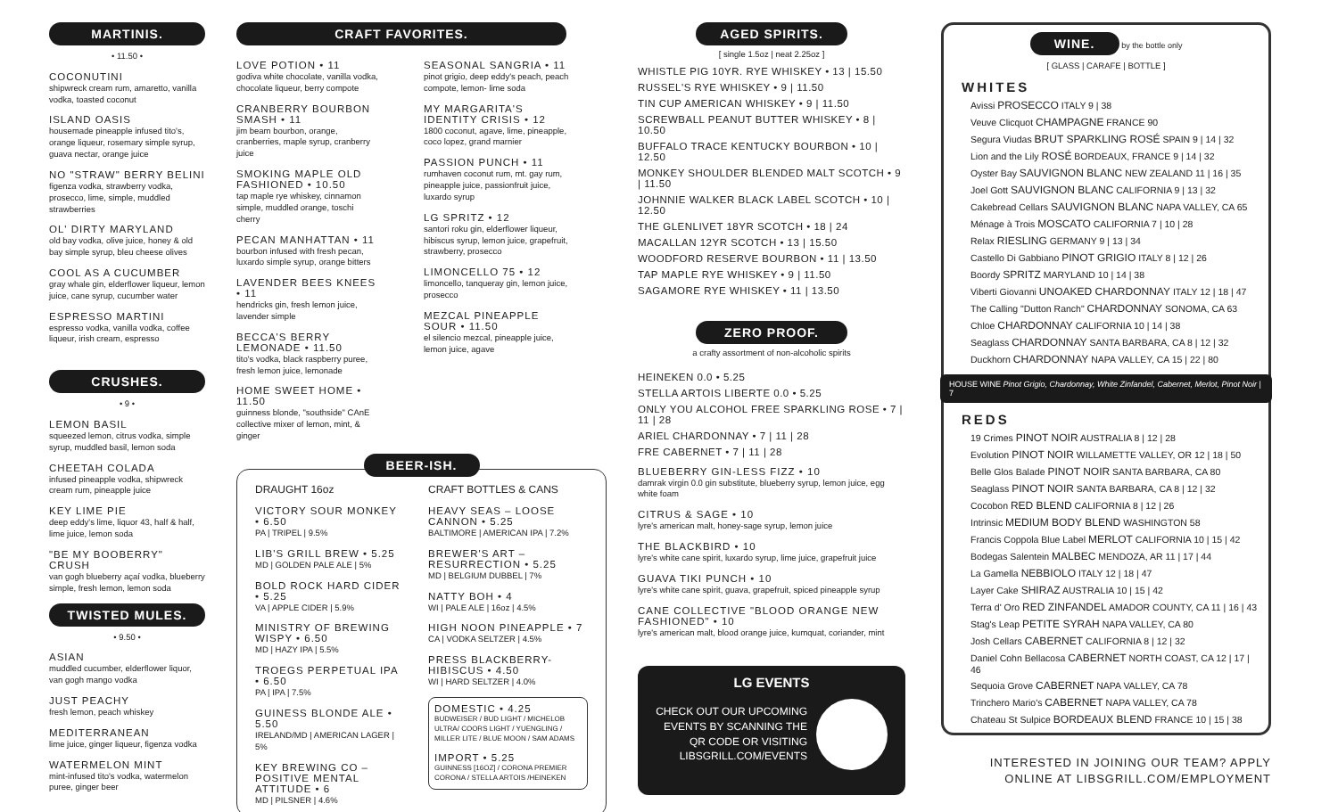MARTINIS.
• 11.50 •
COCONUTINI
shipwreck cream rum, amaretto, vanilla vodka, toasted coconut
ISLAND OASIS
housemade pineapple infused tito's, orange liqueur, rosemary simple syrup, guava nectar, orange juice
NO "STRAW" BERRY BELINI
figenza vodka, strawberry vodka, prosecco, lime, simple, muddled strawberries
OL' DIRTY MARYLAND
old bay vodka, olive juice, honey & old bay simple syrup, bleu cheese olives
COOL AS A CUCUMBER
gray whale gin, elderflower liqueur, lemon juice, cane syrup, cucumber water
ESPRESSO MARTINI
espresso vodka, vanilla vodka, coffee liqueur, irish cream, espresso
CRUSHES.
• 9 •
LEMON BASIL
squeezed lemon, citrus vodka, simple syrup, muddled basil, lemon soda
CHEETAH COLADA
infused pineapple vodka, shipwreck cream rum, pineapple juice
KEY LIME PIE
deep eddy's lime, liquor 43, half & half, lime juice, lemon soda
"BE MY BOOBERRY" CRUSH
van gogh blueberry açaí vodka, blueberry simple, fresh lemon, lemon soda
TWISTED MULES.
• 9.50 •
ASIAN
muddled cucumber, elderflower liquor, van gogh mango vodka
JUST PEACHY
fresh lemon, peach whiskey
MEDITERRANEAN
lime juice, ginger liqueur, figenza vodka
WATERMELON MINT
mint-infused tito's vodka, watermelon puree, ginger beer
CRAFT FAVORITES.
LOVE POTION • 11
godiva white chocolate, vanilla vodka, chocolate liqueur, berry compote
CRANBERRY BOURBON SMASH • 11
jim beam bourbon, orange, cranberries, maple syrup, cranberry juice
SMOKING MAPLE OLD FASHIONED • 10.50
tap maple rye whiskey, cinnamon simple, muddled orange, toschi cherry
PECAN MANHATTAN • 11
bourbon infused with fresh pecan, luxardo simple syrup, orange bitters
LAVENDER BEES KNEES • 11
hendricks gin, fresh lemon juice, lavender simple
BECCA'S BERRY LEMONADE • 11.50
tito's vodka, black raspberry puree, fresh lemon juice, lemonade
HOME SWEET HOME • 11.50
guinness blonde, "southside" CAnE collective mixer of lemon, mint, & ginger
SEASONAL SANGRIA • 11
pinot grigio, deep eddy's peach, peach compote, lemon- lime soda
MY MARGARITA'S IDENTITY CRISIS • 12
1800 coconut, agave, lime, pineapple, coco lopez, grand marnier
PASSION PUNCH • 11
rumhaven coconut rum, mt. gay rum, pineapple juice, passionfruit juice, luxardo syrup
LG SPRITZ • 12
santori roku gin, elderflower liqueur, hibiscus syrup, lemon juice, grapefruit, strawberry, prosecco
LIMONCELLO 75 • 12
limoncello, tanqueray gin, lemon juice, prosecco
MEZCAL PINEAPPLE SOUR • 11.50
el silencio mezcal, pineapple juice, lemon juice, agave
BEER-ISH.
DRAUGHT 16oz
VICTORY SOUR MONKEY • 6.50
PA | TRIPEL | 9.5%
LIB'S GRILL BREW • 5.25
MD | GOLDEN PALE ALE | 5%
BOLD ROCK HARD CIDER • 5.25
VA | APPLE CIDER | 5.9%
MINISTRY OF BREWING WISPY • 6.50
MD | HAZY IPA | 5.5%
TROEGS PERPETUAL IPA • 6.50
PA | IPA | 7.5%
GUINESS BLONDE ALE • 5.50
IRELAND/MD | AMERICAN LAGER | 5%
KEY BREWING CO – POSITIVE MENTAL ATTITUDE • 6
MD | PILSNER | 4.6%
CRAFT BOTTLES & CANS
HEAVY SEAS – LOOSE CANNON • 5.25
BALTIMORE | AMERICAN IPA | 7.2%
BREWER'S ART – RESURRECTION • 5.25
MD | BELGIUM DUBBEL | 7%
NATTY BOH • 4
WI | PALE ALE | 16oz | 4.5%
HIGH NOON PINEAPPLE • 7
CA | VODKA SELTZER | 4.5%
PRESS BLACKBERRY-HIBISCUS • 4.50
WI | HARD SELTZER | 4.0%
DOMESTIC • 4.25
BUDWEISER / BUD LIGHT / MICHELOB ULTRA/ COORS LIGHT / YUENGLING / MILLER LITE / BLUE MOON / SAM ADAMS
IMPORT • 5.25
GUINNESS [16OZ] / CORONA PREMIER CORONA / STELLA ARTOIS /HEINEKEN
AGED SPIRITS.
[ single 1.5oz | neat 2.25oz ]
WHISTLE PIG 10YR. RYE WHISKEY • 13 | 15.50
RUSSEL'S RYE WHISKEY • 9 | 11.50
TIN CUP AMERICAN WHISKEY • 9 | 11.50
SCREWBALL PEANUT BUTTER WHISKEY • 8 | 10.50
BUFFALO TRACE KENTUCKY BOURBON • 10 | 12.50
MONKEY SHOULDER BLENDED MALT SCOTCH • 9 | 11.50
JOHNNIE WALKER BLACK LABEL SCOTCH • 10 | 12.50
THE GLENLIVET 18YR SCOTCH • 18 | 24
MACALLAN 12YR SCOTCH • 13 | 15.50
WOODFORD RESERVE BOURBON • 11 | 13.50
TAP MAPLE RYE WHISKEY • 9 | 11.50
SAGAMORE RYE WHISKEY • 11 | 13.50
ZERO PROOF.
a crafty assortment of non-alcoholic spirits
HEINEKEN 0.0 • 5.25
STELLA ARTOIS LIBERTE 0.0 • 5.25
ONLY YOU ALCOHOL FREE SPARKLING ROSE • 7 | 11 | 28
ARIEL CHARDONNAY • 7 | 11 | 28
FRE CABERNET • 7 | 11 | 28
BLUEBERRY GIN-LESS FIZZ • 10
damrak virgin 0.0 gin substitute, blueberry syrup, lemon juice, egg white foam
CITRUS & SAGE • 10
lyre's american malt, honey-sage syrup, lemon juice
THE BLACKBIRD • 10
lyre's white cane spirit, luxardo syrup, lime juice, grapefruit juice
GUAVA TIKI PUNCH • 10
lyre's white cane spirit, guava, grapefruit, spiced pineapple syrup
CANE COLLECTIVE "BLOOD ORANGE NEW FASHIONED" • 10
lyre's american malt, blood orange juice, kumquat, coriander, mint
LG EVENTS
CHECK OUT OUR UPCOMING EVENTS BY SCANNING THE QR CODE OR VISITING LIBSGRILL.COM/EVENTS
WINE. by the bottle only
[ GLASS | CARAFE | BOTTLE ]
WHITES
Avissi PROSECCO ITALY 9 | 38
Veuve Clicquot CHAMPAGNE FRANCE 90
Segura Viudas BRUT SPARKLING ROSÉ SPAIN 9 | 14 | 32
Lion and the Lily ROSÉ BORDEAUX, FRANCE 9 | 14 | 32
Oyster Bay SAUVIGNON BLANC NEW ZEALAND 11 | 16 | 35
Joel Gott SAUVIGNON BLANC CALIFORNIA 9 | 13 | 32
Cakebread Cellars SAUVIGNON BLANC NAPA VALLEY, CA 65
Ménage à Trois MOSCATO CALIFORNIA 7 | 10 | 28
Relax RIESLING GERMANY 9 | 13 | 34
Castello Di Gabbiano PINOT GRIGIO ITALY 8 | 12 | 26
Boordy SPRITZ MARYLAND 10 | 14 | 38
Viberti Giovanni UNOAKED CHARDONNAY ITALY 12 | 18 | 47
The Calling "Dutton Ranch" CHARDONNAY SONOMA, CA 63
Chloe CHARDONNAY CALIFORNIA 10 | 14 | 38
Seaglass CHARDONNAY SANTA BARBARA, CA 8 | 12 | 32
Duckhorn CHARDONNAY NAPA VALLEY, CA 15 | 22 | 80
HOUSE WINE Pinot Grigio, Chardonnay, White Zinfandel, Cabernet, Merlot, Pinot Noir | 7
REDS
19 Crimes PINOT NOIR AUSTRALIA 8 | 12 | 28
Evolution PINOT NOIR WILLAMETTE VALLEY, OR 12 | 18 | 50
Belle Glos Balade PINOT NOIR SANTA BARBARA, CA 80
Seaglass PINOT NOIR SANTA BARBARA, CA 8 | 12 | 32
Cocobon RED BLEND CALIFORNIA 8 | 12 | 26
Intrinsic MEDIUM BODY BLEND WASHINGTON 58
Francis Coppola Blue Label MERLOT CALIFORNIA 10 | 15 | 42
Bodegas Salentein MALBEC MENDOZA, AR 11 | 17 | 44
La Gamella NEBBIOLO ITALY 12 | 18 | 47
Layer Cake SHIRAZ AUSTRALIA 10 | 15 | 42
Terra d' Oro RED ZINFANDEL AMADOR COUNTY, CA 11 | 16 | 43
Stag's Leap PETITE SYRAH NAPA VALLEY, CA 80
Josh Cellars CABERNET CALIFORNIA 8 | 12 | 32
Daniel Cohn Bellacosa CABERNET NORTH COAST, CA 12 | 17 | 46
Sequoia Grove CABERNET NAPA VALLEY, CA 78
Trinchero Mario's CABERNET NAPA VALLEY, CA 78
Chateau St Sulpice BORDEAUX BLEND FRANCE 10 | 15 | 38
INTERESTED IN JOINING OUR TEAM? APPLY ONLINE AT LIBSGRILL.COM/EMPLOYMENT